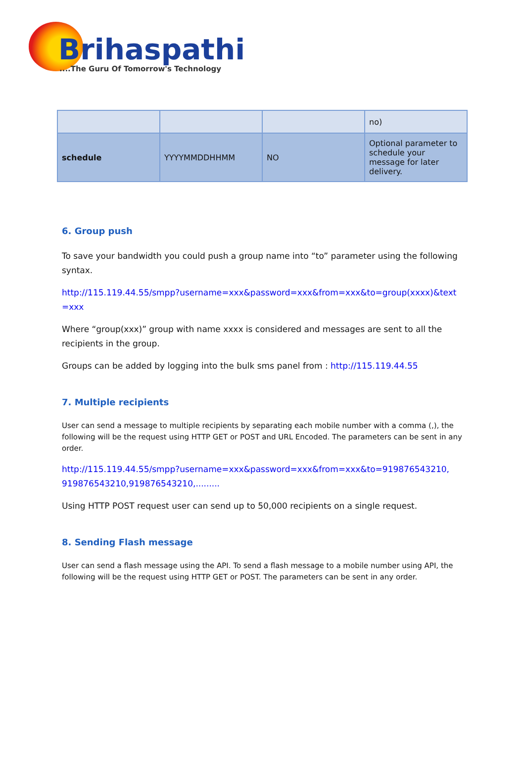Brihaspathi
....The Guru Of Tomorrow's Technology
| | | | no) |
| schedule | YYYYMMDDHHMM | NO | Optional parameter to schedule your message for later delivery. |
6. Group push
To save your bandwidth you could push a group name into “to” parameter using the following syntax.
http://115.119.44.55/smpp?username=xxx&password=xxx&from=xxx&to=group(xxxx)&text=xxx
Where “group(xxx)” group with name xxxx is considered and messages are sent to all the recipients in the group.
Groups can be added by logging into the bulk sms panel from : http://115.119.44.55
7. Multiple recipients
User can send a message to multiple recipients by separating each mobile number with a comma (,), the following will be the request using HTTP GET or POST and URL Encoded. The parameters can be sent in any order.
http://115.119.44.55/smpp?username=xxx&password=xxx&from=xxx&to=919876543210, 919876543210,919876543210,.........
Using HTTP POST request user can send up to 50,000 recipients on a single request.
8. Sending Flash message
User can send a flash message using the API. To send a flash message to a mobile number using API, the following will be the request using HTTP GET or POST. The parameters can be sent in any order.